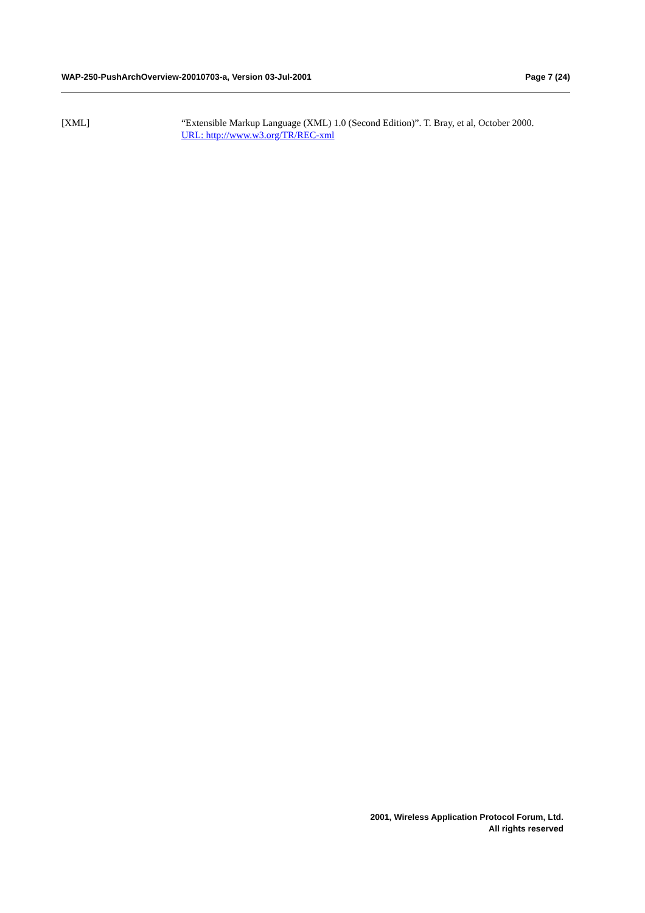WAP-250-PushArchOverview-20010703-a, Version 03-Jul-2001 Page 7 (24)
[XML] “Extensible Markup Language (XML) 1.0 (Second Edition)”. T. Bray, et al, October 2000.
URL: http://www.w3.org/TR/REC-xml
2001, Wireless Application Protocol Forum, Ltd.
All rights reserved